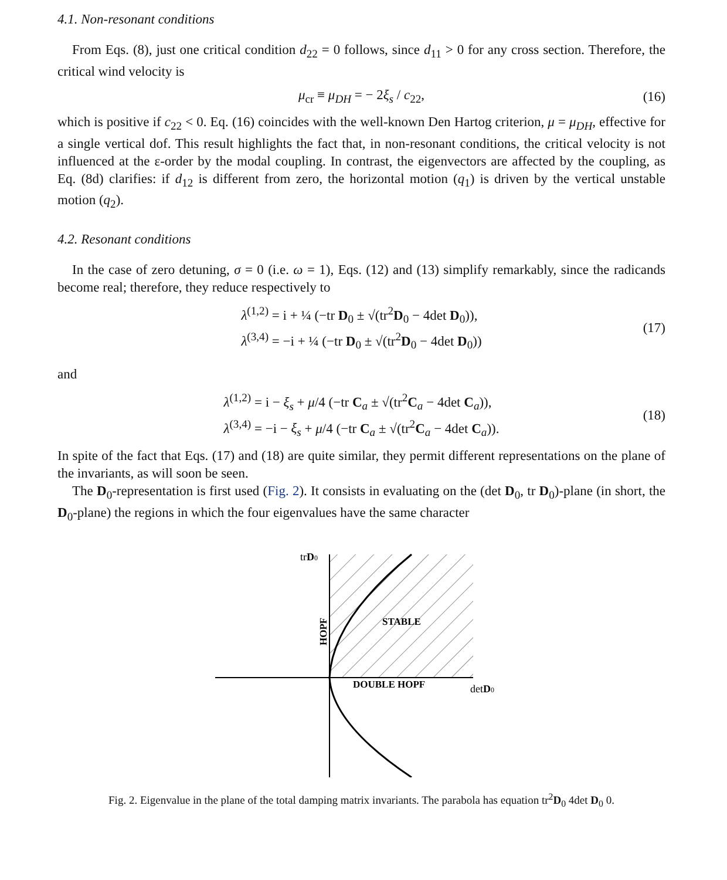4.1. Non-resonant conditions
From Eqs. (8), just one critical condition d<sub>22</sub> = 0 follows, since d<sub>11</sub> > 0 for any cross section. Therefore, the critical wind velocity is
μ<sub>cr</sub> ≡ μ<sub>DH</sub> = − 2ξ<sub>s</sub> / c<sub>22</sub>, (16)
which is positive if c<sub>22</sub> < 0. Eq. (16) coincides with the well-known Den Hartog criterion, μ = μ<sub>DH</sub>, effective for a single vertical dof. This result highlights the fact that, in non-resonant conditions, the critical velocity is not influenced at the ε-order by the modal coupling. In contrast, the eigenvectors are affected by the coupling, as Eq. (8d) clarifies: if d<sub>12</sub> is different from zero, the horizontal motion (q<sub>1</sub>) is driven by the vertical unstable motion (q<sub>2</sub>).
4.2. Resonant conditions
In the case of zero detuning, σ = 0 (i.e. ω = 1), Eqs. (12) and (13) simplify remarkably, since the radicands become real; therefore, they reduce respectively to
λ<sup>(1,2)</sup> = i + ¼ (−tr D<sub>0</sub> ± √(tr<sup>2</sup>D<sub>0</sub> − 4det D<sub>0</sub>)),
λ<sup>(3,4)</sup> = −i + ¼ (−tr D<sub>0</sub> ± √(tr<sup>2</sup>D<sub>0</sub> − 4det D<sub>0</sub>)) (17)
and
λ<sup>(1,2)</sup> = i − ξ<sub>s</sub> + μ/4 (−tr C<sub>a</sub> ± √(tr<sup>2</sup>C<sub>a</sub> − 4det C<sub>a</sub>)),
λ<sup>(3,4)</sup> = −i − ξ<sub>s</sub> + μ/4 (−tr C<sub>a</sub> ± √(tr<sup>2</sup>C<sub>a</sub> − 4det C<sub>a</sub>)). (18)
In spite of the fact that Eqs. (17) and (18) are quite similar, they permit different representations on the plane of the invariants, as will soon be seen.
The D<sub>0</sub>-representation is first used (Fig. 2). It consists in evaluating on the (det D<sub>0</sub>, tr D<sub>0</sub>)-plane (in short, the D<sub>0</sub>-plane) the regions in which the four eigenvalues have the same character
trD0
detD0
STABLE
DOUBLE HOPF
HOPF
Fig. 2. Eigenvalue in the plane of the total damping matrix invariants. The parabola has equation tr<sup>2</sup>D<sub>0</sub> 4det D<sub>0</sub> 0.